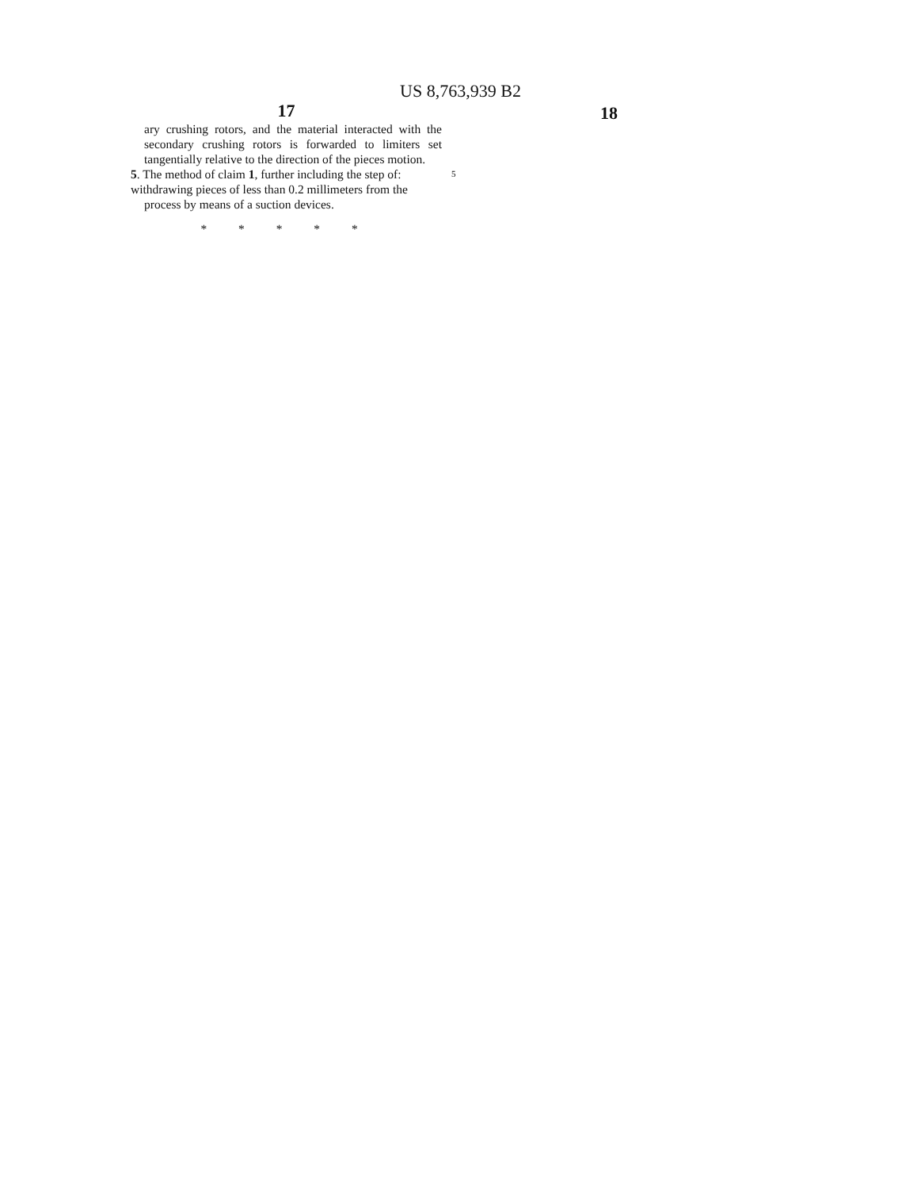US 8,763,939 B2
17
ary crushing rotors, and the material interacted with the secondary crushing rotors is forwarded to limiters set tangentially relative to the direction of the pieces motion.
5. The method of claim 1, further including the step of: 5
withdrawing pieces of less than 0.2 millimeters from the
process by means of a suction devices.
* * * * *
18